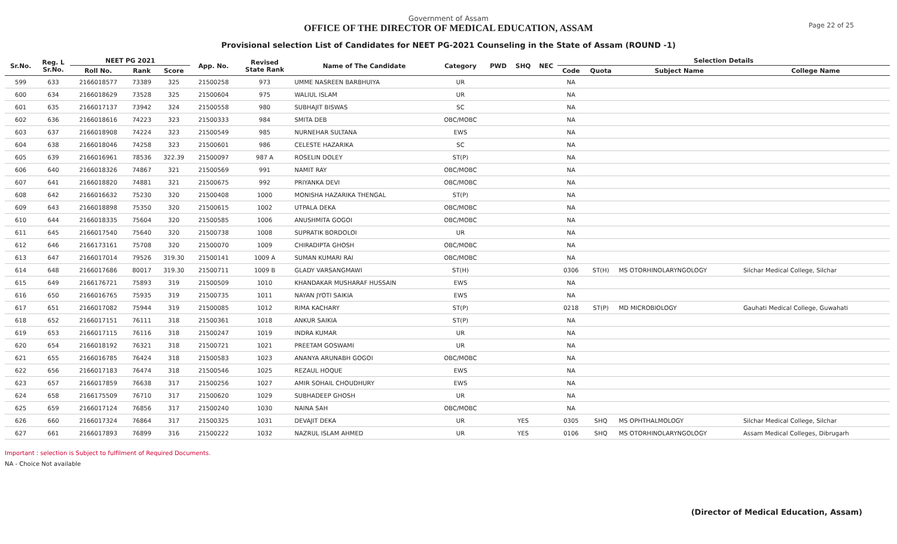Government of Assam
OFFICE OF THE DIRECTOR OF MEDICAL EDUCATION, ASSAM
Page 22 of 25
Provisional selection List of Candidates for NEET PG-2021 Counseling in the State of Assam (ROUND -1)
| Sr.No. | Reg. L Sr.No. | NEET PG 2021 | | | App. No. | Revised State Rank | Name of The Candidate | Category | PWD | SHQ | NEC | Selection Details | | | |
| --- | --- | --- | --- | --- | --- | --- | --- | --- | --- | --- | --- | --- | --- | --- | --- |
| | | Roll No. | Rank | Score | | | | | | | | Code | Quota | Subject Name | College Name |
| 599 | 633 | 2166018577 | 73389 | 325 | 21500258 | 973 | UMME NASREEN BARBHUIYA | UR | | | | NA | | | |
| 600 | 634 | 2166018629 | 73528 | 325 | 21500604 | 975 | WALIUL ISLAM | UR | | | | NA | | | |
| 601 | 635 | 2166017137 | 73942 | 324 | 21500558 | 980 | SUBHAJIT BISWAS | SC | | | | NA | | | |
| 602 | 636 | 2166018616 | 74223 | 323 | 21500333 | 984 | SMITA DEB | OBC/MOBC | | | | NA | | | |
| 603 | 637 | 2166018908 | 74224 | 323 | 21500549 | 985 | NURNEHAR SULTANA | EWS | | | | NA | | | |
| 604 | 638 | 2166018046 | 74258 | 323 | 21500601 | 986 | CELESTE HAZARIKA | SC | | | | NA | | | |
| 605 | 639 | 2166016961 | 78536 | 322.39 | 21500097 | 987 A | ROSELIN DOLEY | ST(P) | | | | NA | | | |
| 606 | 640 | 2166018326 | 74867 | 321 | 21500569 | 991 | NAMIT RAY | OBC/MOBC | | | | NA | | | |
| 607 | 641 | 2166018820 | 74881 | 321 | 21500675 | 992 | PRIYANKA DEVI | OBC/MOBC | | | | NA | | | |
| 608 | 642 | 2166016632 | 75230 | 320 | 21500408 | 1000 | MONISHA HAZARIKA THENGAL | ST(P) | | | | NA | | | |
| 609 | 643 | 2166018898 | 75350 | 320 | 21500615 | 1002 | UTPALA DEKA | OBC/MOBC | | | | NA | | | |
| 610 | 644 | 2166018335 | 75604 | 320 | 21500585 | 1006 | ANUSHMITA GOGOI | OBC/MOBC | | | | NA | | | |
| 611 | 645 | 2166017540 | 75640 | 320 | 21500738 | 1008 | SUPRATIK BORDOLOI | UR | | | | NA | | | |
| 612 | 646 | 2166173161 | 75708 | 320 | 21500070 | 1009 | CHIRADIPTA GHOSH | OBC/MOBC | | | | NA | | | |
| 613 | 647 | 2166017014 | 79526 | 319.30 | 21500141 | 1009 A | SUMAN KUMARI RAI | OBC/MOBC | | | | NA | | | |
| 614 | 648 | 2166017686 | 80017 | 319.30 | 21500711 | 1009 B | GLADY VARSANGMAWI | ST(H) | | | | 0306 | ST(H) | MS OTORHINOLARYNGOLOGY | Silchar Medical College, Silchar |
| 615 | 649 | 2166176721 | 75893 | 319 | 21500509 | 1010 | KHANDAKAR MUSHARAF HUSSAIN | EWS | | | | NA | | | |
| 616 | 650 | 2166016765 | 75935 | 319 | 21500735 | 1011 | NAYAN JYOTI SAIKIA | EWS | | | | NA | | | |
| 617 | 651 | 2166017082 | 75944 | 319 | 21500085 | 1012 | RIMA KACHARY | ST(P) | | | | 0218 | ST(P) | MD MICROBIOLOGY | Gauhati Medical College, Guwahati |
| 618 | 652 | 2166017151 | 76111 | 318 | 21500361 | 1018 | ANKUR SAIKIA | ST(P) | | | | NA | | | |
| 619 | 653 | 2166017115 | 76116 | 318 | 21500247 | 1019 | INDRA KUMAR | UR | | | | NA | | | |
| 620 | 654 | 2166018192 | 76321 | 318 | 21500721 | 1021 | PREETAM GOSWAMI | UR | | | | NA | | | |
| 621 | 655 | 2166016785 | 76424 | 318 | 21500583 | 1023 | ANANYA ARUNABH GOGOI | OBC/MOBC | | | | NA | | | |
| 622 | 656 | 2166017183 | 76474 | 318 | 21500546 | 1025 | REZAUL HOQUE | EWS | | | | NA | | | |
| 623 | 657 | 2166017859 | 76638 | 317 | 21500256 | 1027 | AMIR SOHAIL CHOUDHURY | EWS | | | | NA | | | |
| 624 | 658 | 2166175509 | 76710 | 317 | 21500620 | 1029 | SUBHADEEP GHOSH | UR | | | | NA | | | |
| 625 | 659 | 2166017124 | 76856 | 317 | 21500240 | 1030 | NAINA SAH | OBC/MOBC | | | | NA | | | |
| 626 | 660 | 2166017324 | 76864 | 317 | 21500325 | 1031 | DEVAJIT DEKA | UR | | YES | | 0305 | SHQ | MS OPHTHALMOLOGY | Silchar Medical College, Silchar |
| 627 | 661 | 2166017893 | 76899 | 316 | 21500222 | 1032 | NAZRUL ISLAM AHMED | UR | | YES | | 0106 | SHQ | MS OTORHINOLARYNGOLOGY | Assam Medical Colleges, Dibrugarh |
Important : selection is Subject to fulfilment of Required Documents.
NA - Choice Not available
(Director of Medical Education, Assam)